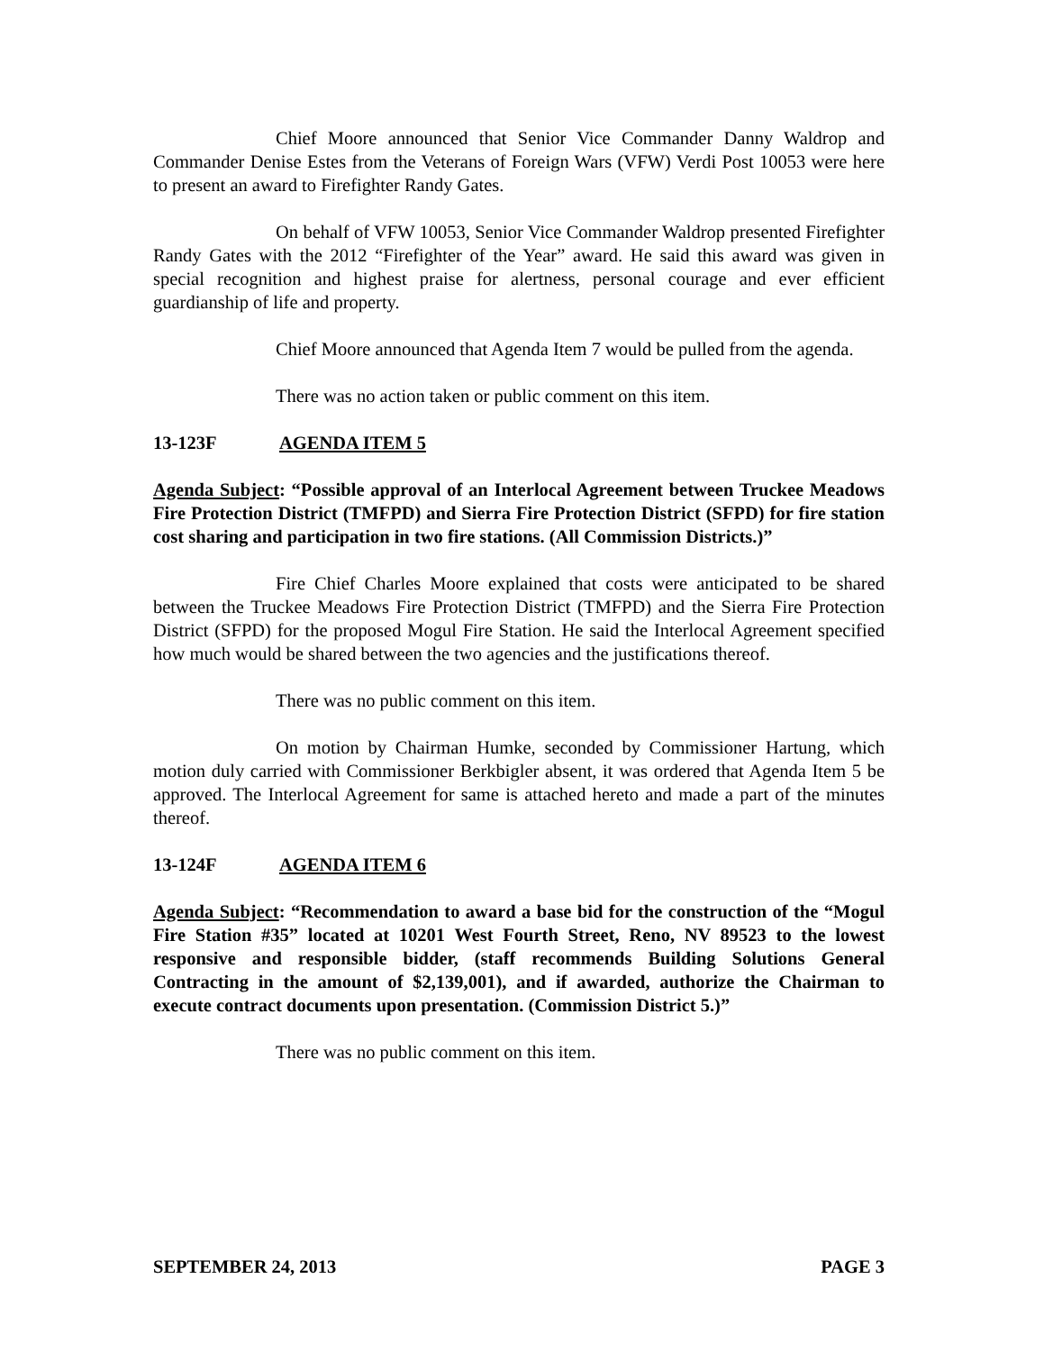Chief Moore announced that Senior Vice Commander Danny Waldrop and Commander Denise Estes from the Veterans of Foreign Wars (VFW) Verdi Post 10053 were here to present an award to Firefighter Randy Gates.
On behalf of VFW 10053, Senior Vice Commander Waldrop presented Firefighter Randy Gates with the 2012 “Firefighter of the Year” award. He said this award was given in special recognition and highest praise for alertness, personal courage and ever efficient guardianship of life and property.
Chief Moore announced that Agenda Item 7 would be pulled from the agenda.
There was no action taken or public comment on this item.
13-123F AGENDA ITEM 5
Agenda Subject: “Possible approval of an Interlocal Agreement between Truckee Meadows Fire Protection District (TMFPD) and Sierra Fire Protection District (SFPD) for fire station cost sharing and participation in two fire stations. (All Commission Districts.)”
Fire Chief Charles Moore explained that costs were anticipated to be shared between the Truckee Meadows Fire Protection District (TMFPD) and the Sierra Fire Protection District (SFPD) for the proposed Mogul Fire Station. He said the Interlocal Agreement specified how much would be shared between the two agencies and the justifications thereof.
There was no public comment on this item.
On motion by Chairman Humke, seconded by Commissioner Hartung, which motion duly carried with Commissioner Berkbigler absent, it was ordered that Agenda Item 5 be approved. The Interlocal Agreement for same is attached hereto and made a part of the minutes thereof.
13-124F AGENDA ITEM 6
Agenda Subject: “Recommendation to award a base bid for the construction of the “Mogul Fire Station #35” located at 10201 West Fourth Street, Reno, NV 89523 to the lowest responsive and responsible bidder, (staff recommends Building Solutions General Contracting in the amount of $2,139,001), and if awarded, authorize the Chairman to execute contract documents upon presentation. (Commission District 5.)”
There was no public comment on this item.
SEPTEMBER 24, 2013 PAGE 3